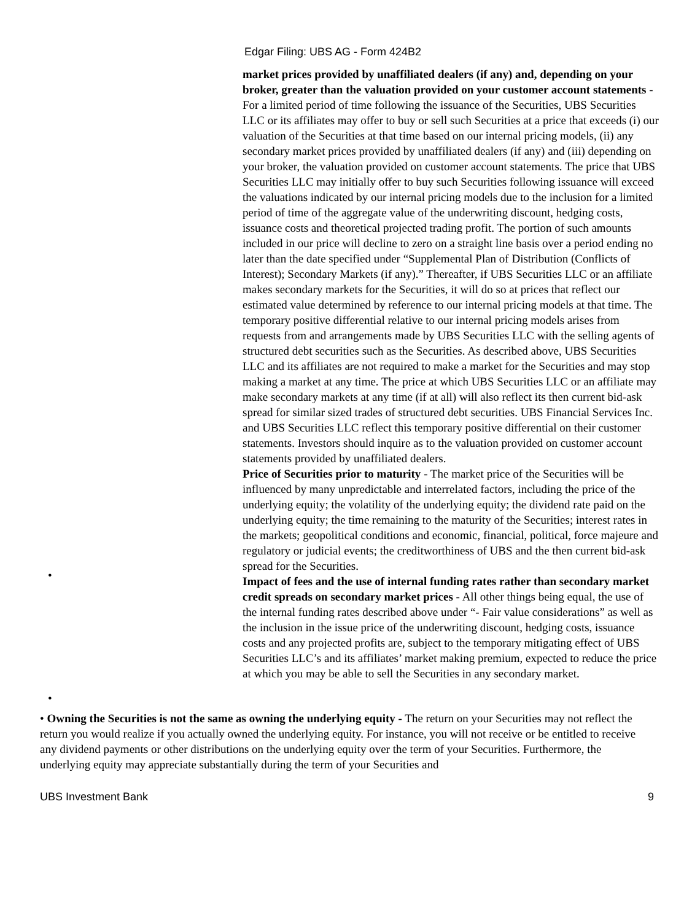Edgar Filing: UBS AG - Form 424B2
•
•
market prices provided by unaffiliated dealers (if any) and, depending on your broker, greater than the valuation provided on your customer account statements - For a limited period of time following the issuance of the Securities, UBS Securities LLC or its affiliates may offer to buy or sell such Securities at a price that exceeds (i) our valuation of the Securities at that time based on our internal pricing models, (ii) any secondary market prices provided by unaffiliated dealers (if any) and (iii) depending on your broker, the valuation provided on customer account statements. The price that UBS Securities LLC may initially offer to buy such Securities following issuance will exceed the valuations indicated by our internal pricing models due to the inclusion for a limited period of time of the aggregate value of the underwriting discount, hedging costs, issuance costs and theoretical projected trading profit. The portion of such amounts included in our price will decline to zero on a straight line basis over a period ending no later than the date specified under “Supplemental Plan of Distribution (Conflicts of Interest); Secondary Markets (if any).” Thereafter, if UBS Securities LLC or an affiliate makes secondary markets for the Securities, it will do so at prices that reflect our estimated value determined by reference to our internal pricing models at that time. The temporary positive differential relative to our internal pricing models arises from requests from and arrangements made by UBS Securities LLC with the selling agents of structured debt securities such as the Securities. As described above, UBS Securities LLC and its affiliates are not required to make a market for the Securities and may stop making a market at any time. The price at which UBS Securities LLC or an affiliate may make secondary markets at any time (if at all) will also reflect its then current bid-ask spread for similar sized trades of structured debt securities. UBS Financial Services Inc. and UBS Securities LLC reflect this temporary positive differential on their customer statements. Investors should inquire as to the valuation provided on customer account statements provided by unaffiliated dealers.
Price of Securities prior to maturity - The market price of the Securities will be influenced by many unpredictable and interrelated factors, including the price of the underlying equity; the volatility of the underlying equity; the dividend rate paid on the underlying equity; the time remaining to the maturity of the Securities; interest rates in the markets; geopolitical conditions and economic, financial, political, force majeure and regulatory or judicial events; the creditworthiness of UBS and the then current bid-ask spread for the Securities.
Impact of fees and the use of internal funding rates rather than secondary market credit spreads on secondary market prices - All other things being equal, the use of the internal funding rates described above under “- Fair value considerations” as well as the inclusion in the issue price of the underwriting discount, hedging costs, issuance costs and any projected profits are, subject to the temporary mitigating effect of UBS Securities LLC’s and its affiliates’ market making premium, expected to reduce the price at which you may be able to sell the Securities in any secondary market.
• Owning the Securities is not the same as owning the underlying equity - The return on your Securities may not reflect the return you would realize if you actually owned the underlying equity. For instance, you will not receive or be entitled to receive any dividend payments or other distributions on the underlying equity over the term of your Securities. Furthermore, the underlying equity may appreciate substantially during the term of your Securities and
UBS Investment Bank 9